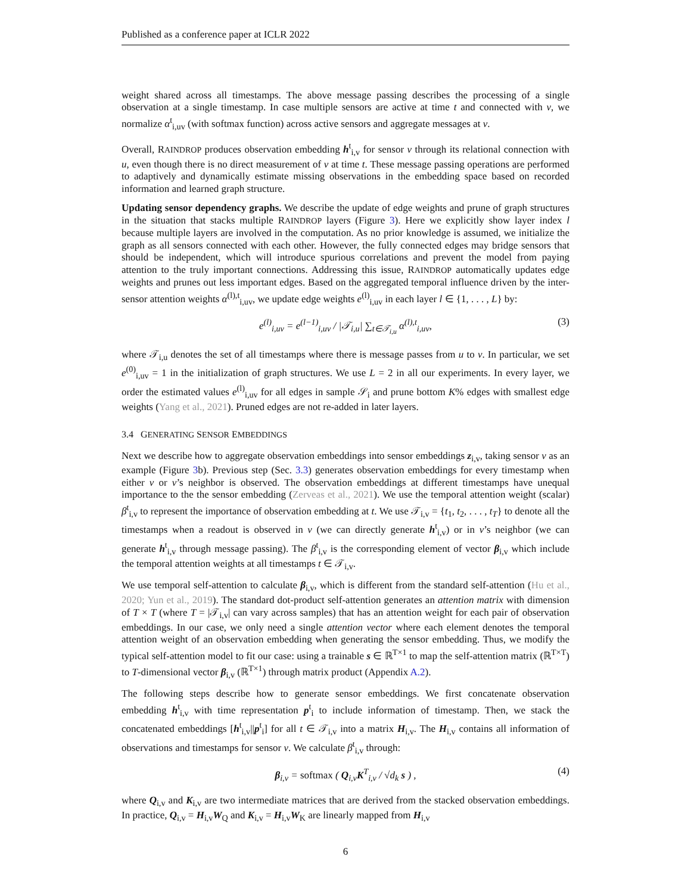Published as a conference paper at ICLR 2022
weight shared across all timestamps. The above message passing describes the processing of a single observation at a single timestamp. In case multiple sensors are active at time t and connected with v, we normalize α<sup>t</sup><sub>i,uv</sub> (with softmax function) across active sensors and aggregate messages at v.
Overall, RAINDROP produces observation embedding h<sup>t</sup><sub>i,v</sub> for sensor v through its relational connection with u, even though there is no direct measurement of v at time t. These message passing operations are performed to adaptively and dynamically estimate missing observations in the embedding space based on recorded information and learned graph structure.
Updating sensor dependency graphs. We describe the update of edge weights and prune of graph structures in the situation that stacks multiple RAINDROP layers (Figure 3). Here we explicitly show layer index l because multiple layers are involved in the computation. As no prior knowledge is assumed, we initialize the graph as all sensors connected with each other. However, the fully connected edges may bridge sensors that should be independent, which will introduce spurious correlations and prevent the model from paying attention to the truly important connections. Addressing this issue, RAINDROP automatically updates edge weights and prunes out less important edges. Based on the aggregated temporal influence driven by the inter-sensor attention weights α<sup>(l),t</sup><sub>i,uv</sub>, we update edge weights e<sup>(l)</sup><sub>i,uv</sub> in each layer l ∈ {1, . . . , L} by:
e<sup>(l)</sup><sub>i,uv</sub> = e<sup>(l−1)</sup><sub>i,uv</sub> / |𝒯<sub>i,u</sub>| ∑<sub>t∈𝒯<sub>i,u</sub></sub> α<sup>(l),t</sup><sub>i,uv</sub>, (3)
where 𝒯<sub>i,u</sub> denotes the set of all timestamps where there is message passes from u to v. In particular, we set e<sup>(0)</sup><sub>i,uv</sub> = 1 in the initialization of graph structures. We use L = 2 in all our experiments. In every layer, we order the estimated values e<sup>(l)</sup><sub>i,uv</sub> for all edges in sample 𝒮<sub>i</sub> and prune bottom K% edges with smallest edge weights (Yang et al., 2021). Pruned edges are not re-added in later layers.
3.4 GENERATING SENSOR EMBEDDINGS
Next we describe how to aggregate observation embeddings into sensor embeddings z<sub>i,v</sub>, taking sensor v as an example (Figure 3b). Previous step (Sec. 3.3) generates observation embeddings for every timestamp when either v or v’s neighbor is observed. The observation embeddings at different timestamps have unequal importance to the the sensor embedding (Zerveas et al., 2021). We use the temporal attention weight (scalar) β<sup>t</sup><sub>i,v</sub> to represent the importance of observation embedding at t. We use 𝒯<sub>i,v</sub> = {t<sub>1</sub>, t<sub>2</sub>, . . . , t<sub>T</sub>} to denote all the timestamps when a readout is observed in v (we can directly generate h<sup>t</sup><sub>i,v</sub>) or in v’s neighbor (we can generate h<sup>t</sup><sub>i,v</sub> through message passing). The β<sup>t</sup><sub>i,v</sub> is the corresponding element of vector β<sub>i,v</sub> which include the temporal attention weights at all timestamps t ∈ 𝒯<sub>i,v</sub>.
We use temporal self-attention to calculate β<sub>i,v</sub>, which is different from the standard self-attention (Hu et al., 2020; Yun et al., 2019). The standard dot-product self-attention generates an attention matrix with dimension of T × T (where T = |𝒯<sub>i,v</sub>| can vary across samples) that has an attention weight for each pair of observation embeddings. In our case, we only need a single attention vector where each element denotes the temporal attention weight of an observation embedding when generating the sensor embedding. Thus, we modify the typical self-attention model to fit our case: using a trainable s ∈ ℝ<sup>T×1</sup> to map the self-attention matrix (ℝ<sup>T×T</sup>) to T-dimensional vector β<sub>i,v</sub> (ℝ<sup>T×1</sup>) through matrix product (Appendix A.2).
The following steps describe how to generate sensor embeddings. We first concatenate observation embedding h<sup>t</sup><sub>i,v</sub> with time representation p<sup>t</sup><sub>i</sub> to include information of timestamp. Then, we stack the concatenated embeddings [h<sup>t</sup><sub>i,v</sub>||p<sup>t</sup><sub>i</sub>] for all t ∈ 𝒯<sub>i,v</sub> into a matrix H<sub>i,v</sub>. The H<sub>i,v</sub> contains all information of observations and timestamps for sensor v. We calculate β<sup>t</sup><sub>i,v</sub> through:
β<sub>i,v</sub> = softmax ( Q<sub>i,v</sub>K<sup>T</sup><sub>i,v</sub> / √d<sub>k</sub> s ) , (4)
where Q<sub>i,v</sub> and K<sub>i,v</sub> are two intermediate matrices that are derived from the stacked observation embeddings. In practice, Q<sub>i,v</sub> = H<sub>i,v</sub>W<sub>Q</sub> and K<sub>i,v</sub> = H<sub>i,v</sub>W<sub>K</sub> are linearly mapped from H<sub>i,v</sub>
6